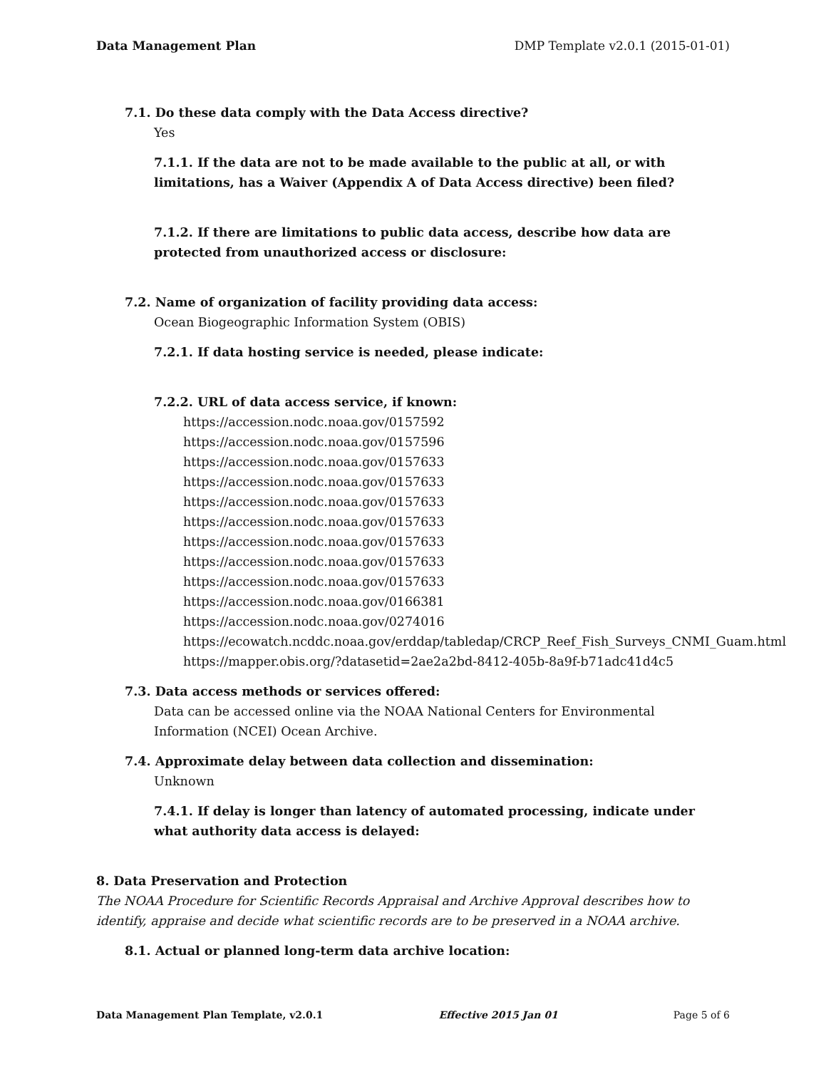Data Management Plan DMP Template v2.0.1 (2015-01-01)
7.1. Do these data comply with the Data Access directive?
Yes
7.1.1. If the data are not to be made available to the public at all, or with limitations, has a Waiver (Appendix A of Data Access directive) been filed?
7.1.2. If there are limitations to public data access, describe how data are protected from unauthorized access or disclosure:
7.2. Name of organization of facility providing data access:
Ocean Biogeographic Information System (OBIS)
7.2.1. If data hosting service is needed, please indicate:
7.2.2. URL of data access service, if known:
https://accession.nodc.noaa.gov/0157592
https://accession.nodc.noaa.gov/0157596
https://accession.nodc.noaa.gov/0157633
https://accession.nodc.noaa.gov/0157633
https://accession.nodc.noaa.gov/0157633
https://accession.nodc.noaa.gov/0157633
https://accession.nodc.noaa.gov/0157633
https://accession.nodc.noaa.gov/0157633
https://accession.nodc.noaa.gov/0157633
https://accession.nodc.noaa.gov/0166381
https://accession.nodc.noaa.gov/0274016
https://ecowatch.ncddc.noaa.gov/erddap/tabledap/CRCP_Reef_Fish_Surveys_CNMI_Guam.html
https://mapper.obis.org/?datasetid=2ae2a2bd-8412-405b-8a9f-b71adc41d4c5
7.3. Data access methods or services offered:
Data can be accessed online via the NOAA National Centers for Environmental
Information (NCEI) Ocean Archive.
7.4. Approximate delay between data collection and dissemination:
Unknown
7.4.1. If delay is longer than latency of automated processing, indicate under what authority data access is delayed:
8. Data Preservation and Protection
The NOAA Procedure for Scientific Records Appraisal and Archive Approval describes how to identify, appraise and decide what scientific records are to be preserved in a NOAA archive.
8.1. Actual or planned long-term data archive location:
Data Management Plan Template, v2.0.1 Effective 2015 Jan 01 Page 5 of 6